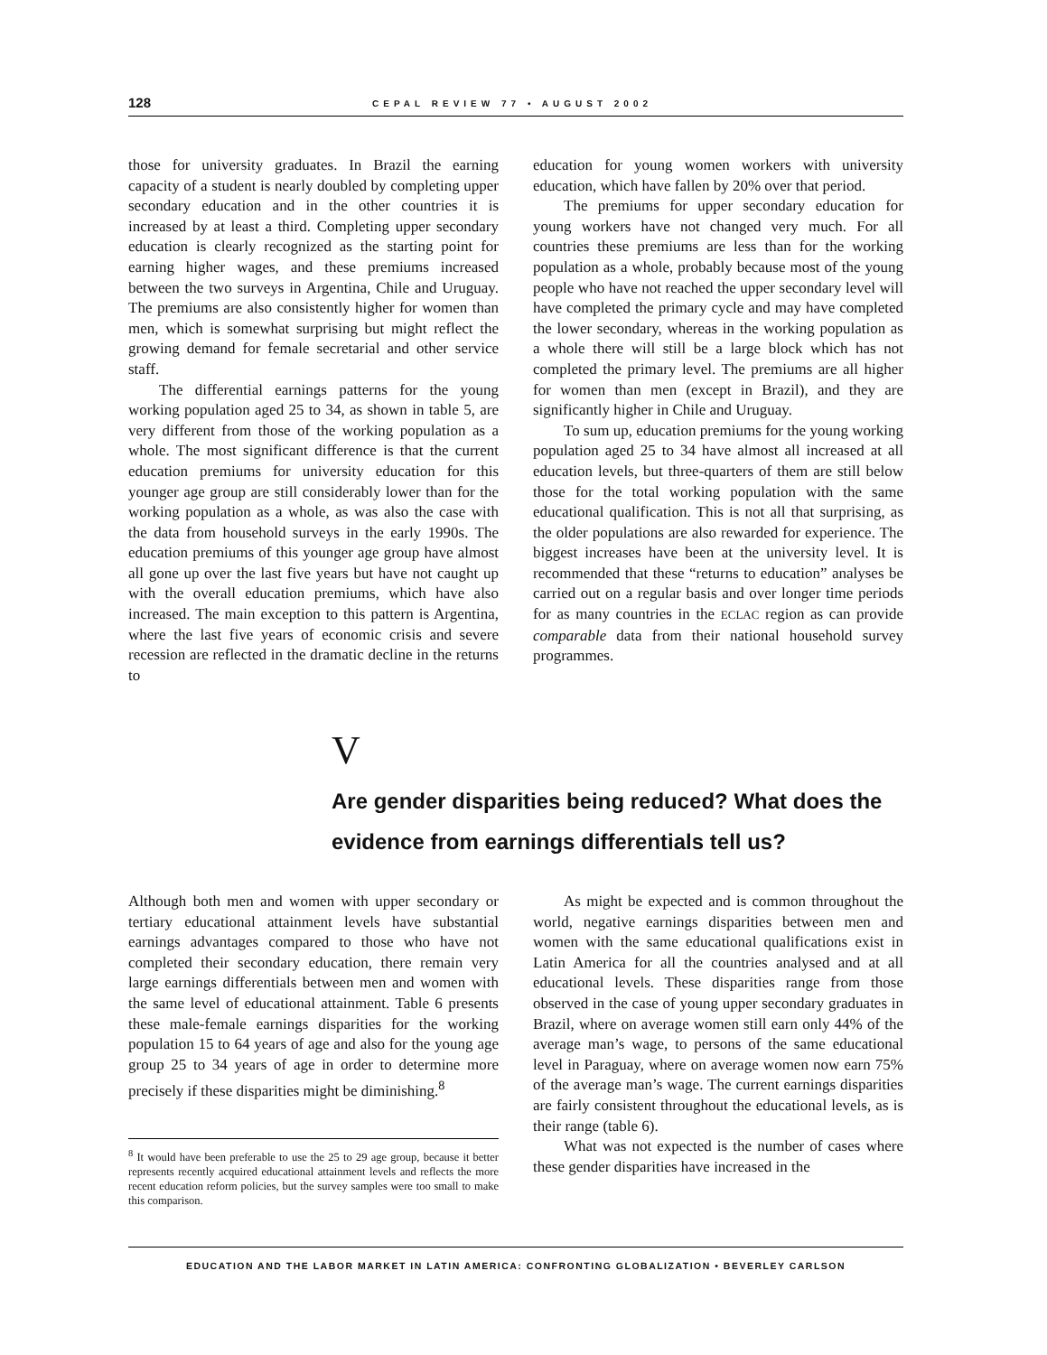128 CEPAL REVIEW 77 • AUGUST 2002
those for university graduates. In Brazil the earning capacity of a student is nearly doubled by completing upper secondary education and in the other countries it is increased by at least a third. Completing upper secondary education is clearly recognized as the starting point for earning higher wages, and these premiums increased between the two surveys in Argentina, Chile and Uruguay. The premiums are also consistently higher for women than men, which is somewhat surprising but might reflect the growing demand for female secretarial and other service staff.
The differential earnings patterns for the young working population aged 25 to 34, as shown in table 5, are very different from those of the working population as a whole. The most significant difference is that the current education premiums for university education for this younger age group are still considerably lower than for the working population as a whole, as was also the case with the data from household surveys in the early 1990s. The education premiums of this younger age group have almost all gone up over the last five years but have not caught up with the overall education premiums, which have also increased. The main exception to this pattern is Argentina, where the last five years of economic crisis and severe recession are reflected in the dramatic decline in the returns to
education for young women workers with university education, which have fallen by 20% over that period.
The premiums for upper secondary education for young workers have not changed very much. For all countries these premiums are less than for the working population as a whole, probably because most of the young people who have not reached the upper secondary level will have completed the primary cycle and may have completed the lower secondary, whereas in the working population as a whole there will still be a large block which has not completed the primary level. The premiums are all higher for women than men (except in Brazil), and they are significantly higher in Chile and Uruguay.
To sum up, education premiums for the young working population aged 25 to 34 have almost all increased at all education levels, but three-quarters of them are still below those for the total working population with the same educational qualification. This is not all that surprising, as the older populations are also rewarded for experience. The biggest increases have been at the university level. It is recommended that these “returns to education” analyses be carried out on a regular basis and over longer time periods for as many countries in the ECLAC region as can provide comparable data from their national household survey programmes.
V
Are gender disparities being reduced? What does the evidence from earnings differentials tell us?
Although both men and women with upper secondary or tertiary educational attainment levels have substantial earnings advantages compared to those who have not completed their secondary education, there remain very large earnings differentials between men and women with the same level of educational attainment. Table 6 presents these male-female earnings disparities for the working population 15 to 64 years of age and also for the young age group 25 to 34 years of age in order to determine more precisely if these disparities might be diminishing.<sup>8</sup>
<sup>8</sup> It would have been preferable to use the 25 to 29 age group, because it better represents recently acquired educational attainment levels and reflects the more recent education reform policies, but the survey samples were too small to make this comparison.
As might be expected and is common throughout the world, negative earnings disparities between men and women with the same educational qualifications exist in Latin America for all the countries analysed and at all educational levels. These disparities range from those observed in the case of young upper secondary graduates in Brazil, where on average women still earn only 44% of the average man’s wage, to persons of the same educational level in Paraguay, where on average women now earn 75% of the average man’s wage. The current earnings disparities are fairly consistent throughout the educational levels, as is their range (table 6).
What was not expected is the number of cases where these gender disparities have increased in the
EDUCATION AND THE LABOR MARKET IN LATIN AMERICA: CONFRONTING GLOBALIZATION • BEVERLEY CARLSON